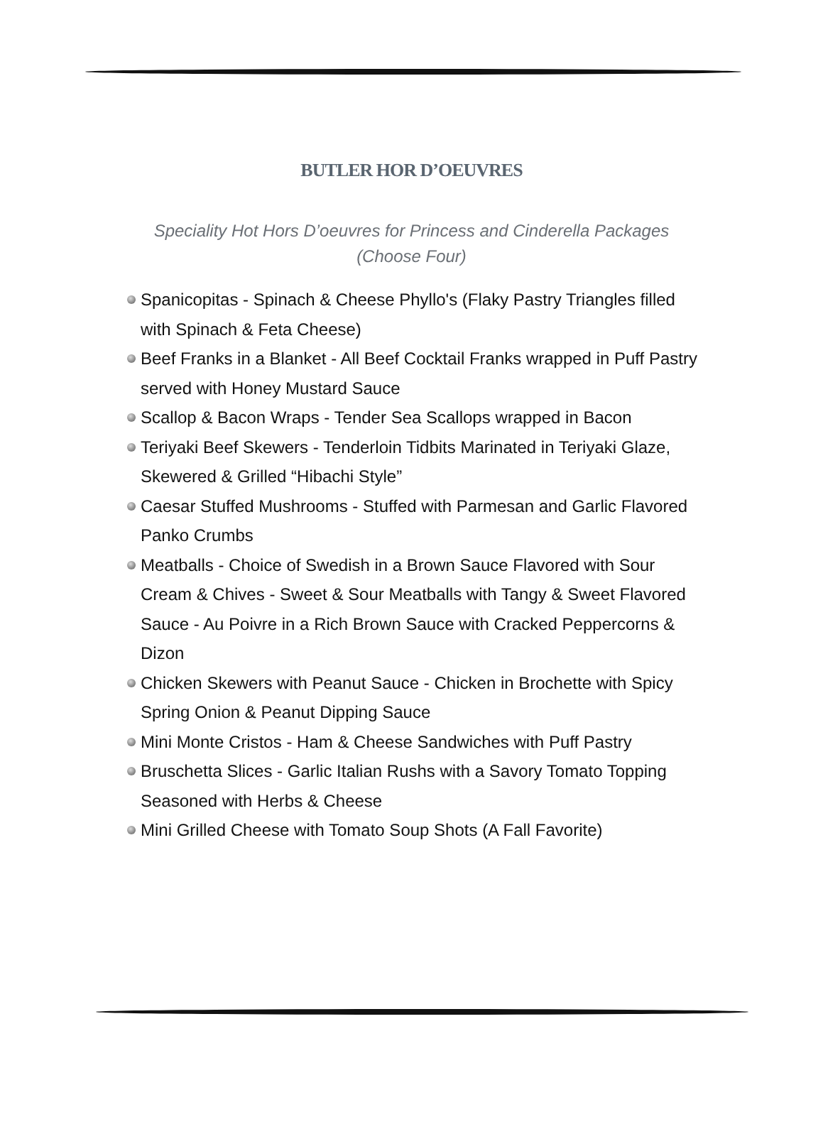BUTLER HOR D’OEUVRES
Speciality Hot Hors D’oeuvres for Princess and Cinderella Packages
(Choose Four)
Spanicopitas - Spinach & Cheese Phyllo's (Flaky Pastry Triangles filled with Spinach & Feta Cheese)
Beef Franks in a Blanket - All Beef Cocktail Franks wrapped in Puff Pastry served with Honey Mustard Sauce
Scallop & Bacon Wraps - Tender Sea Scallops wrapped in Bacon
Teriyaki Beef Skewers - Tenderloin Tidbits Marinated in Teriyaki Glaze, Skewered & Grilled “Hibachi Style”
Caesar Stuffed Mushrooms - Stuffed with Parmesan and Garlic Flavored Panko Crumbs
Meatballs - Choice of Swedish in a Brown Sauce Flavored with Sour Cream & Chives - Sweet & Sour Meatballs with Tangy & Sweet Flavored Sauce - Au Poivre in a Rich Brown Sauce with Cracked Peppercorns & Dizon
Chicken Skewers with Peanut Sauce - Chicken in Brochette with Spicy Spring Onion & Peanut Dipping Sauce
Mini Monte Cristos - Ham & Cheese Sandwiches with Puff Pastry
Bruschetta Slices - Garlic Italian Rushs with a Savory Tomato Topping Seasoned with Herbs & Cheese
Mini Grilled Cheese with Tomato Soup Shots (A Fall Favorite)